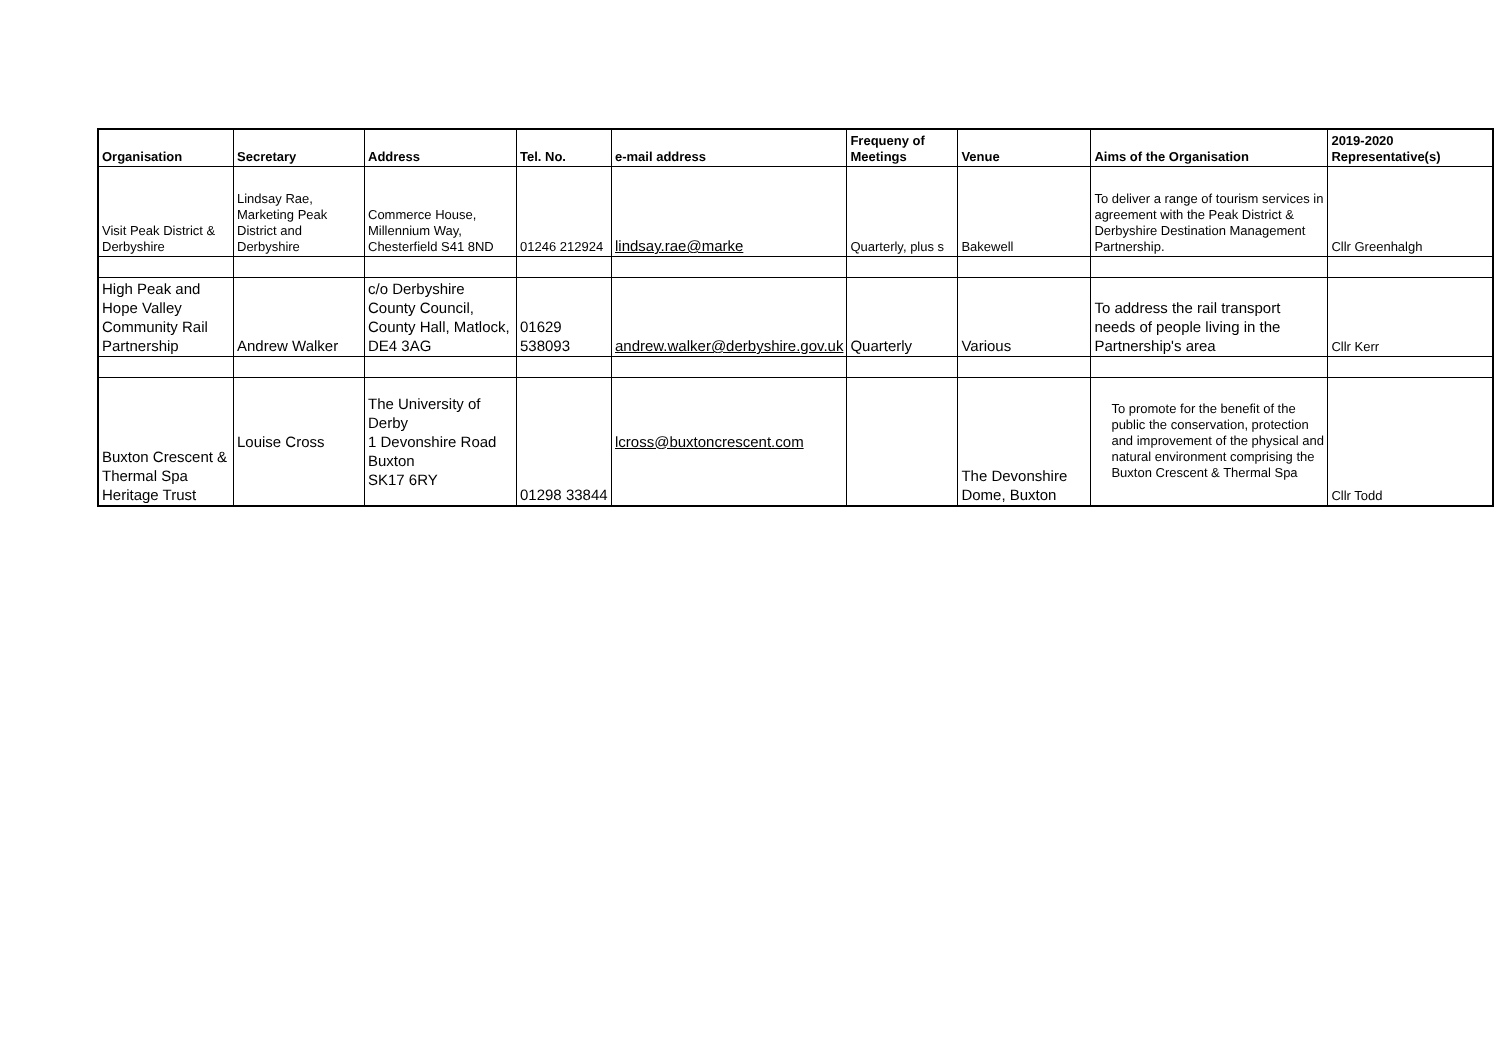| Organisation | Secretary | Address | Tel. No. | e-mail address | Frequeny of Meetings | Venue | Aims of the Organisation | 2019-2020 Representative(s) |
| --- | --- | --- | --- | --- | --- | --- | --- | --- |
| Visit Peak District & Derbyshire | Lindsay Rae, Marketing Peak District and Derbyshire | Commerce House, Millennium Way, Chesterfield S41 8ND | 01246 212924 | lindsay.rae@marke | Quarterly, plus s | Bakewell | To deliver a range of tourism services in agreement with the Peak District & Derbyshire Destination Management Partnership. | Cllr Greenhalgh |
| High Peak and Hope Valley Community Rail Partnership | Andrew Walker | c/o Derbyshire County Council, County Hall, Matlock, DE4 3AG | 01629 538093 | andrew.walker@derbyshire.gov.uk | Quarterly | Various | To address the rail transport needs of people living in the Partnership's area | Cllr Kerr |
| Buxton Crescent & Thermal Spa Heritage Trust | Louise Cross | The University of Derby 1 Devonshire Road Buxton SK17 6RY | 01298 33844 | lcross@buxtoncrescent.com | | The Devonshire Dome, Buxton | To promote for the benefit of the public the conservation, protection and improvement of the physical and natural environment comprising the Buxton Crescent & Thermal Spa | Cllr Todd |